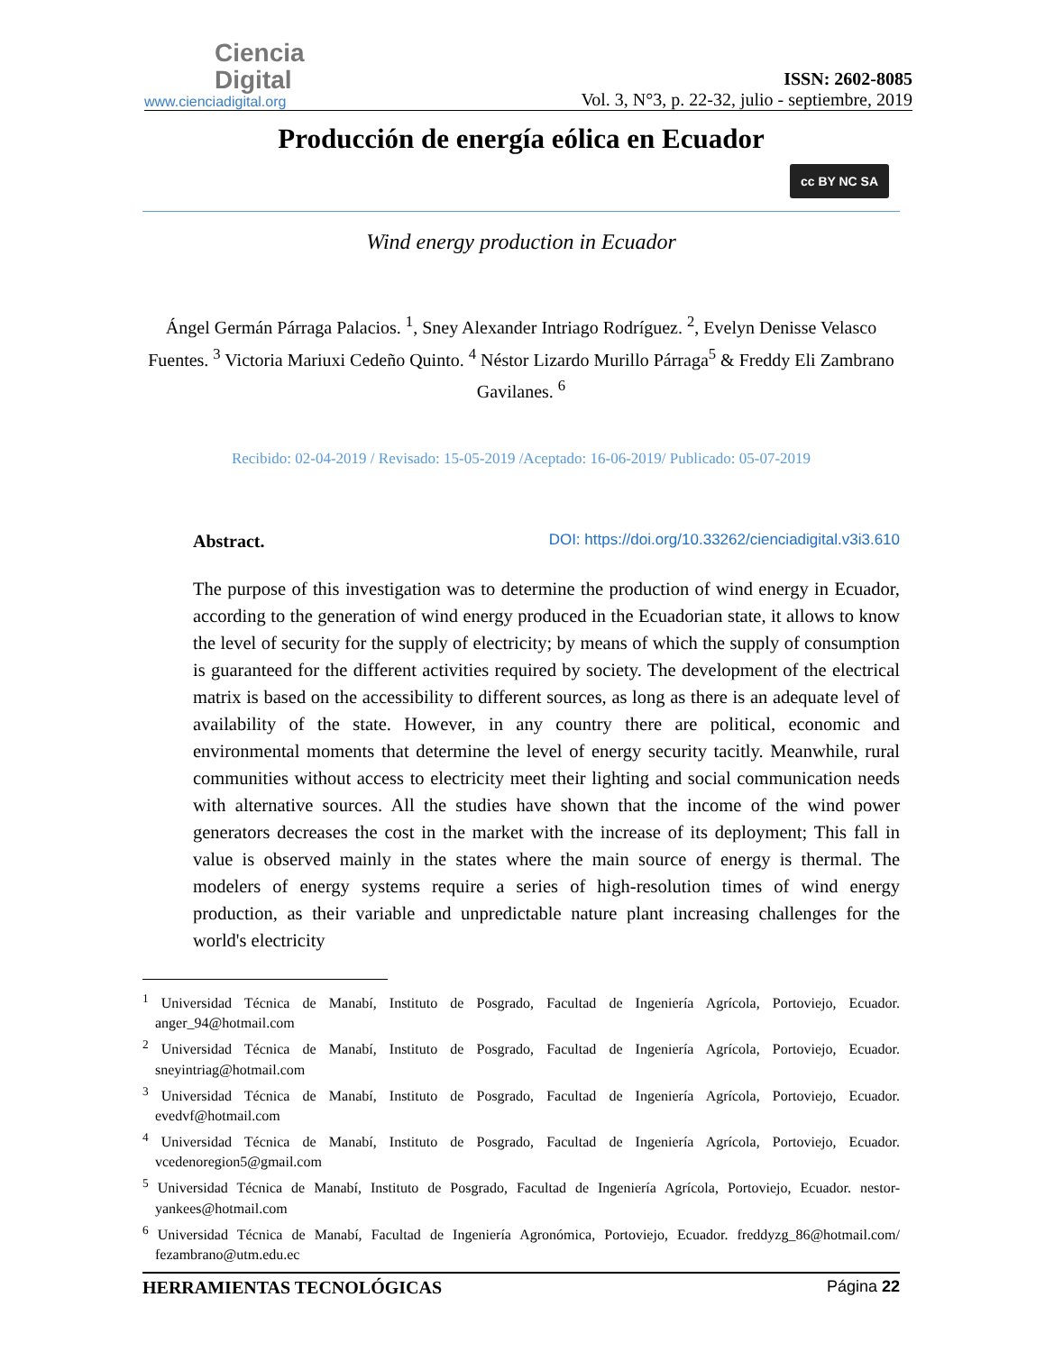Ciencia
Digital
www.cienciadigital.org
ISSN: 2602-8085
Vol. 3, N°3, p. 22-32, julio - septiembre, 2019
Producción de energía eólica en Ecuador
cc BY NC SA
Wind energy production in Ecuador
Ángel Germán Párraga Palacios. <sup>1</sup>, Sney Alexander Intriago Rodríguez. <sup>2</sup>, Evelyn Denisse Velasco Fuentes. <sup>3</sup> Victoria Mariuxi Cedeño Quinto. <sup>4</sup> Néstor Lizardo Murillo Párraga<sup>5</sup> & Freddy Eli Zambrano Gavilanes. <sup>6</sup>
Recibido: 02-04-2019 / Revisado: 15-05-2019 /Aceptado: 16-06-2019/ Publicado: 05-07-2019
Abstract. DOI: https://doi.org/10.33262/cienciadigital.v3i3.610
The purpose of this investigation was to determine the production of wind energy in Ecuador, according to the generation of wind energy produced in the Ecuadorian state, it allows to know the level of security for the supply of electricity; by means of which the supply of consumption is guaranteed for the different activities required by society. The development of the electrical matrix is based on the accessibility to different sources, as long as there is an adequate level of availability of the state. However, in any country there are political, economic and environmental moments that determine the level of energy security tacitly. Meanwhile, rural communities without access to electricity meet their lighting and social communication needs with alternative sources. All the studies have shown that the income of the wind power generators decreases the cost in the market with the increase of its deployment; This fall in value is observed mainly in the states where the main source of energy is thermal. The modelers of energy systems require a series of high-resolution times of wind energy production, as their variable and unpredictable nature plant increasing challenges for the world's electricity
<sup>1</sup> Universidad Técnica de Manabí, Instituto de Posgrado, Facultad de Ingeniería Agrícola, Portoviejo, Ecuador. anger_94@hotmail.com
<sup>2</sup> Universidad Técnica de Manabí, Instituto de Posgrado, Facultad de Ingeniería Agrícola, Portoviejo, Ecuador. sneyintriag@hotmail.com
<sup>3</sup> Universidad Técnica de Manabí, Instituto de Posgrado, Facultad de Ingeniería Agrícola, Portoviejo, Ecuador. evedvf@hotmail.com
<sup>4</sup> Universidad Técnica de Manabí, Instituto de Posgrado, Facultad de Ingeniería Agrícola, Portoviejo, Ecuador. vcedenoregion5@gmail.com
<sup>5</sup> Universidad Técnica de Manabí, Instituto de Posgrado, Facultad de Ingeniería Agrícola, Portoviejo, Ecuador. nestor-yankees@hotmail.com
<sup>6</sup> Universidad Técnica de Manabí, Facultad de Ingeniería Agronómica, Portoviejo, Ecuador. freddyzg_86@hotmail.com/ fezambrano@utm.edu.ec
HERRAMIENTAS TECNOLÓGICAS Página 22